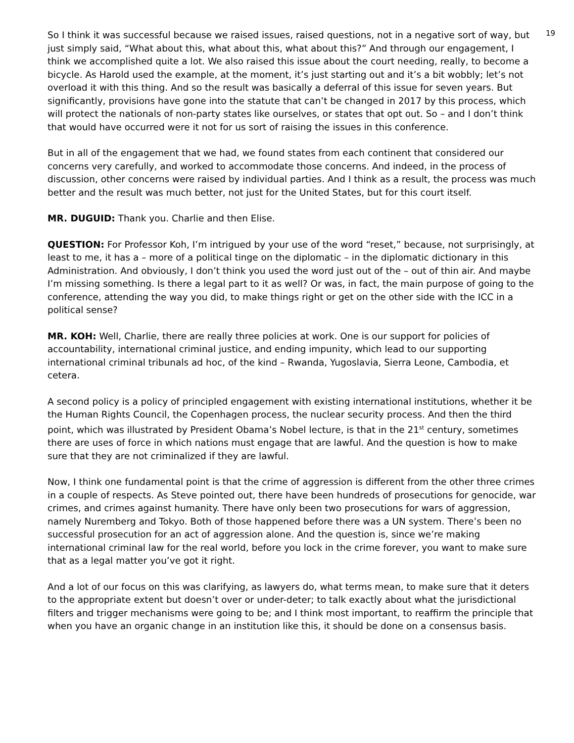19
So I think it was successful because we raised issues, raised questions, not in a negative sort of way, but just simply said, “What about this, what about this, what about this?” And through our engagement, I think we accomplished quite a lot. We also raised this issue about the court needing, really, to become a bicycle. As Harold used the example, at the moment, it’s just starting out and it’s a bit wobbly; let’s not overload it with this thing. And so the result was basically a deferral of this issue for seven years. But significantly, provisions have gone into the statute that can’t be changed in 2017 by this process, which will protect the nationals of non-party states like ourselves, or states that opt out. So – and I don’t think that would have occurred were it not for us sort of raising the issues in this conference.
But in all of the engagement that we had, we found states from each continent that considered our concerns very carefully, and worked to accommodate those concerns. And indeed, in the process of discussion, other concerns were raised by individual parties. And I think as a result, the process was much better and the result was much better, not just for the United States, but for this court itself.
MR. DUGUID: Thank you. Charlie and then Elise.
QUESTION: For Professor Koh, I’m intrigued by your use of the word “reset,” because, not surprisingly, at least to me, it has a – more of a political tinge on the diplomatic – in the diplomatic dictionary in this Administration. And obviously, I don’t think you used the word just out of the – out of thin air. And maybe I’m missing something. Is there a legal part to it as well? Or was, in fact, the main purpose of going to the conference, attending the way you did, to make things right or get on the other side with the ICC in a political sense?
MR. KOH: Well, Charlie, there are really three policies at work. One is our support for policies of accountability, international criminal justice, and ending impunity, which lead to our supporting international criminal tribunals ad hoc, of the kind – Rwanda, Yugoslavia, Sierra Leone, Cambodia, et cetera.
A second policy is a policy of principled engagement with existing international institutions, whether it be the Human Rights Council, the Copenhagen process, the nuclear security process. And then the third point, which was illustrated by President Obama’s Nobel lecture, is that in the 21<sup>st</sup> century, sometimes there are uses of force in which nations must engage that are lawful. And the question is how to make sure that they are not criminalized if they are lawful.
Now, I think one fundamental point is that the crime of aggression is different from the other three crimes in a couple of respects. As Steve pointed out, there have been hundreds of prosecutions for genocide, war crimes, and crimes against humanity. There have only been two prosecutions for wars of aggression, namely Nuremberg and Tokyo. Both of those happened before there was a UN system. There’s been no successful prosecution for an act of aggression alone. And the question is, since we’re making international criminal law for the real world, before you lock in the crime forever, you want to make sure that as a legal matter you’ve got it right.
And a lot of our focus on this was clarifying, as lawyers do, what terms mean, to make sure that it deters to the appropriate extent but doesn’t over or under-deter; to talk exactly about what the jurisdictional filters and trigger mechanisms were going to be; and I think most important, to reaffirm the principle that when you have an organic change in an institution like this, it should be done on a consensus basis.